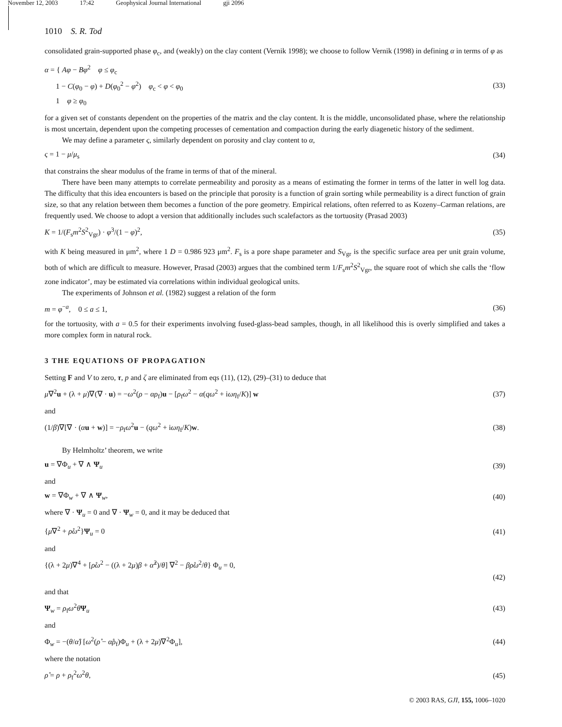November 12, 2003 17:42 Geophysical Journal International gji 2096
1010 S. R. Tod
consolidated grain-supported phase φ<sub>c</sub>, and (weakly) on the clay content (Vernik 1998); we choose to follow Vernik (1998) in defining α in terms of φ as
α = { Aφ − Bφ<sup>2</sup> φ ≤ φ<sub>c</sub>
1 − C(φ<sub>0</sub> − φ) + D(φ<sub>0</sub><sup>2</sup> − φ<sup>2</sup>) φ<sub>c</sub> < φ < φ<sub>0</sub>
1 φ ≥ φ<sub>0</sub>
(33)
for a given set of constants dependent on the properties of the matrix and the clay content. It is the middle, unconsolidated phase, where the relationship is most uncertain, dependent upon the competing processes of cementation and compaction during the early diagenetic history of the sediment.
We may define a parameter ς, similarly dependent on porosity and clay content to α,
ς = 1 − μ/μ<sub>s</sub> (34)
that constrains the shear modulus of the frame in terms of that of the mineral.
There have been many attempts to correlate permeability and porosity as a means of estimating the former in terms of the latter in well log data. The difficulty that this idea encounters is based on the principle that porosity is a function of grain sorting while permeability is a direct function of grain size, so that any relation between them becomes a function of the pore geometry. Empirical relations, often referred to as Kozeny–Carman relations, are frequently used. We choose to adopt a version that additionally includes such scalefactors as the tortuosity (Prasad 2003)
K = 1/(F<sub>s</sub>m<sup>2</sup>S<sup>2</sup><sub>Vgr</sub>) · φ<sup>3</sup>/(1 − φ)<sup>2</sup>,
(35)
with K being measured in μm<sup>2</sup>, where 1 D = 0.986 923 μm<sup>2</sup>. F<sub>s</sub> is a pore shape parameter and S<sub>Vgr</sub> is the specific surface area per unit grain volume, both of which are difficult to measure. However, Prasad (2003) argues that the combined term 1/F<sub>s</sub>m<sup>2</sup>S<sup>2</sup><sub>Vgr</sub>, the square root of which she calls the ‘flow zone indicator’, may be estimated via correlations within individual geological units.
The experiments of Johnson et al. (1982) suggest a relation of the form
m = φ<sup>−a</sup>, 0 ≤ a ≤ 1, (36)
for the tortuosity, with a = 0.5 for their experiments involving fused-glass-bead samples, though, in all likelihood this is overly simplified and takes a more complex form in natural rock.
3 THE EQUATIONS OF PROPAGATION
Setting F and V to zero, τ, p and ζ are eliminated from eqs (11), (12), (29)–(31) to deduce that
μ∇<sup>2</sup>u + (λ + μ)∇(∇ · u) = −ω<sup>2</sup>(ρ − αρ<sub>f</sub>)u − [ρ<sub>f</sub>ω<sup>2</sup> − α(qω<sup>2</sup> + iωη<sub>f</sub>/K)] w
(37)
and
(1/β)∇[∇ · (αu + w)] = −ρ<sub>f</sub>ω<sup>2</sup>u − (qω<sup>2</sup> + iωη<sub>f</sub>/K)w.
(38)
By Helmholtz’ theorem, we write
u = ∇Φ<sub>u</sub> + ∇ ∧ Ψ<sub>u</sub> (39)
and
w = ∇Φ<sub>w</sub> + ∇ ∧ Ψ<sub>w</sub>, (40)
where ∇ · Ψ<sub>u</sub> = 0 and ∇ · Ψ<sub>w</sub> = 0, and it may be deduced that
{μ∇<sup>2</sup> + ρ̊ω<sup>2</sup>}Ψ<sub>u</sub> = 0 (41)
and
{(λ + 2μ)∇<sup>4</sup> + [ρ̊ω<sup>2</sup> − ((λ + 2μ)β + α̊<sup>2</sup>)/θ] ∇<sup>2</sup> − βρ̊ω<sup>2</sup>/θ} Φ<sub>u</sub> = 0,
(42)
and that
Ψ<sub>w</sub> = ρ<sub>f</sub>ω<sup>2</sup>θΨ<sub>u</sub> (43)
and
Φ<sub>w</sub> = −(θ/α̊) [ω<sup>2</sup>(ρ̊ − α̊ρ<sub>f</sub>)Φ<sub>u</sub> + (λ + 2μ)∇<sup>2</sup>Φ<sub>u</sub>],
(44)
where the notation
ρ̊ = ρ + ρ<sub>f</sub><sup>2</sup>ω<sup>2</sup>θ, (45)
© 2003 RAS, GJI, 155, 1006–1020